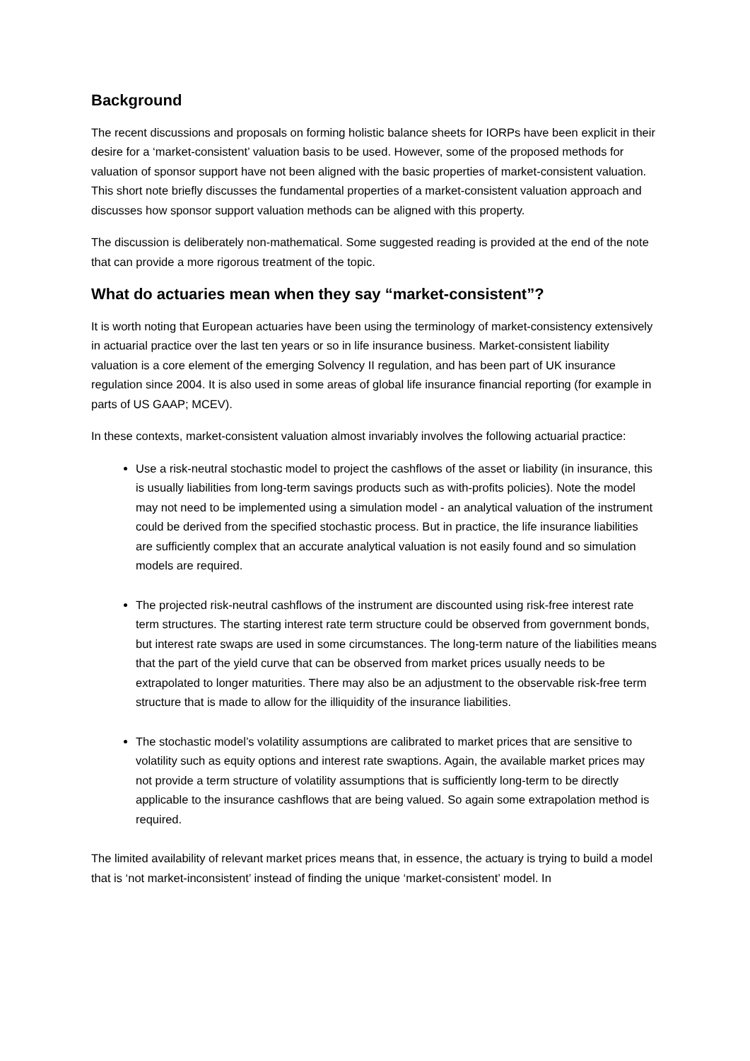Background
The recent discussions and proposals on forming holistic balance sheets for IORPs have been explicit in their desire for a ‘market-consistent’ valuation basis to be used. However, some of the proposed methods for valuation of sponsor support have not been aligned with the basic properties of market-consistent valuation. This short note briefly discusses the fundamental properties of a market-consistent valuation approach and discusses how sponsor support valuation methods can be aligned with this property.
The discussion is deliberately non-mathematical. Some suggested reading is provided at the end of the note that can provide a more rigorous treatment of the topic.
What do actuaries mean when they say “market-consistent”?
It is worth noting that European actuaries have been using the terminology of market-consistency extensively in actuarial practice over the last ten years or so in life insurance business. Market-consistent liability valuation is a core element of the emerging Solvency II regulation, and has been part of UK insurance regulation since 2004. It is also used in some areas of global life insurance financial reporting (for example in parts of US GAAP; MCEV).
In these contexts, market-consistent valuation almost invariably involves the following actuarial practice:
Use a risk-neutral stochastic model to project the cashflows of the asset or liability (in insurance, this is usually liabilities from long-term savings products such as with-profits policies). Note the model may not need to be implemented using a simulation model - an analytical valuation of the instrument could be derived from the specified stochastic process. But in practice, the life insurance liabilities are sufficiently complex that an accurate analytical valuation is not easily found and so simulation models are required.
The projected risk-neutral cashflows of the instrument are discounted using risk-free interest rate term structures. The starting interest rate term structure could be observed from government bonds, but interest rate swaps are used in some circumstances. The long-term nature of the liabilities means that the part of the yield curve that can be observed from market prices usually needs to be extrapolated to longer maturities. There may also be an adjustment to the observable risk-free term structure that is made to allow for the illiquidity of the insurance liabilities.
The stochastic model’s volatility assumptions are calibrated to market prices that are sensitive to volatility such as equity options and interest rate swaptions. Again, the available market prices may not provide a term structure of volatility assumptions that is sufficiently long-term to be directly applicable to the insurance cashflows that are being valued. So again some extrapolation method is required.
The limited availability of relevant market prices means that, in essence, the actuary is trying to build a model that is ‘not market-inconsistent’ instead of finding the unique ‘market-consistent’ model. In